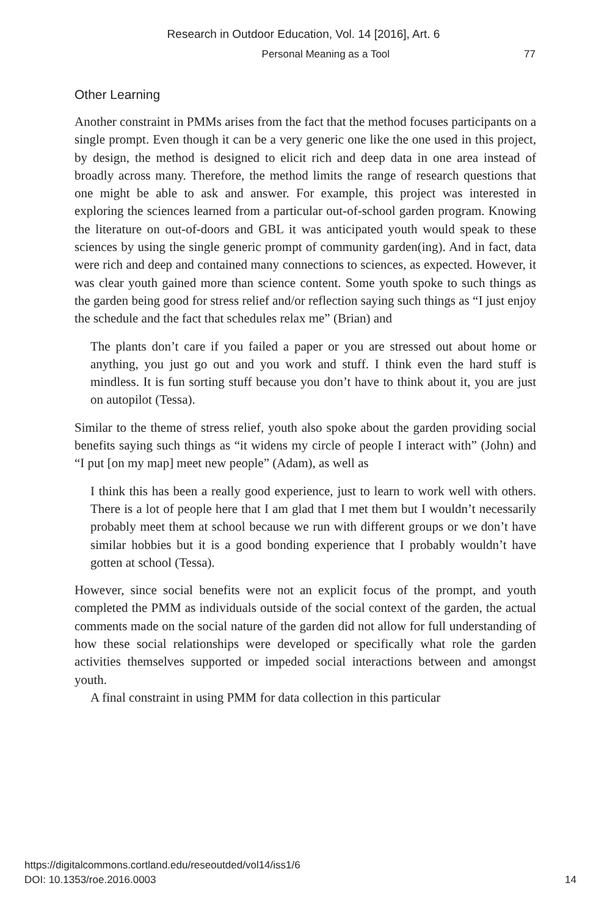Research in Outdoor Education, Vol. 14 [2016], Art. 6
Personal Meaning as a Tool 77
Other Learning
Another constraint in PMMs arises from the fact that the method focuses participants on a single prompt. Even though it can be a very generic one like the one used in this project, by design, the method is designed to elicit rich and deep data in one area instead of broadly across many. Therefore, the method limits the range of research questions that one might be able to ask and answer. For example, this project was interested in exploring the sciences learned from a particular out-of-school garden program. Knowing the literature on out-of-doors and GBL it was anticipated youth would speak to these sciences by using the single generic prompt of community garden(ing). And in fact, data were rich and deep and contained many connections to sciences, as expected. However, it was clear youth gained more than science content. Some youth spoke to such things as the garden being good for stress relief and/or reflection saying such things as “I just enjoy the schedule and the fact that schedules relax me” (Brian) and
The plants don’t care if you failed a paper or you are stressed out about home or anything, you just go out and you work and stuff. I think even the hard stuff is mindless. It is fun sorting stuff because you don’t have to think about it, you are just on autopilot (Tessa).
Similar to the theme of stress relief, youth also spoke about the garden providing social benefits saying such things as “it widens my circle of people I interact with” (John) and “I put [on my map] meet new people” (Adam), as well as
I think this has been a really good experience, just to learn to work well with others. There is a lot of people here that I am glad that I met them but I wouldn’t necessarily probably meet them at school because we run with different groups or we don’t have similar hobbies but it is a good bonding experience that I probably wouldn’t have gotten at school (Tessa).
However, since social benefits were not an explicit focus of the prompt, and youth completed the PMM as individuals outside of the social context of the garden, the actual comments made on the social nature of the garden did not allow for full understanding of how these social relationships were developed or specifically what role the garden activities themselves supported or impeded social interactions between and amongst youth.
A final constraint in using PMM for data collection in this particular
https://digitalcommons.cortland.edu/reseoutded/vol14/iss1/6
DOI: 10.1353/roe.2016.0003
14